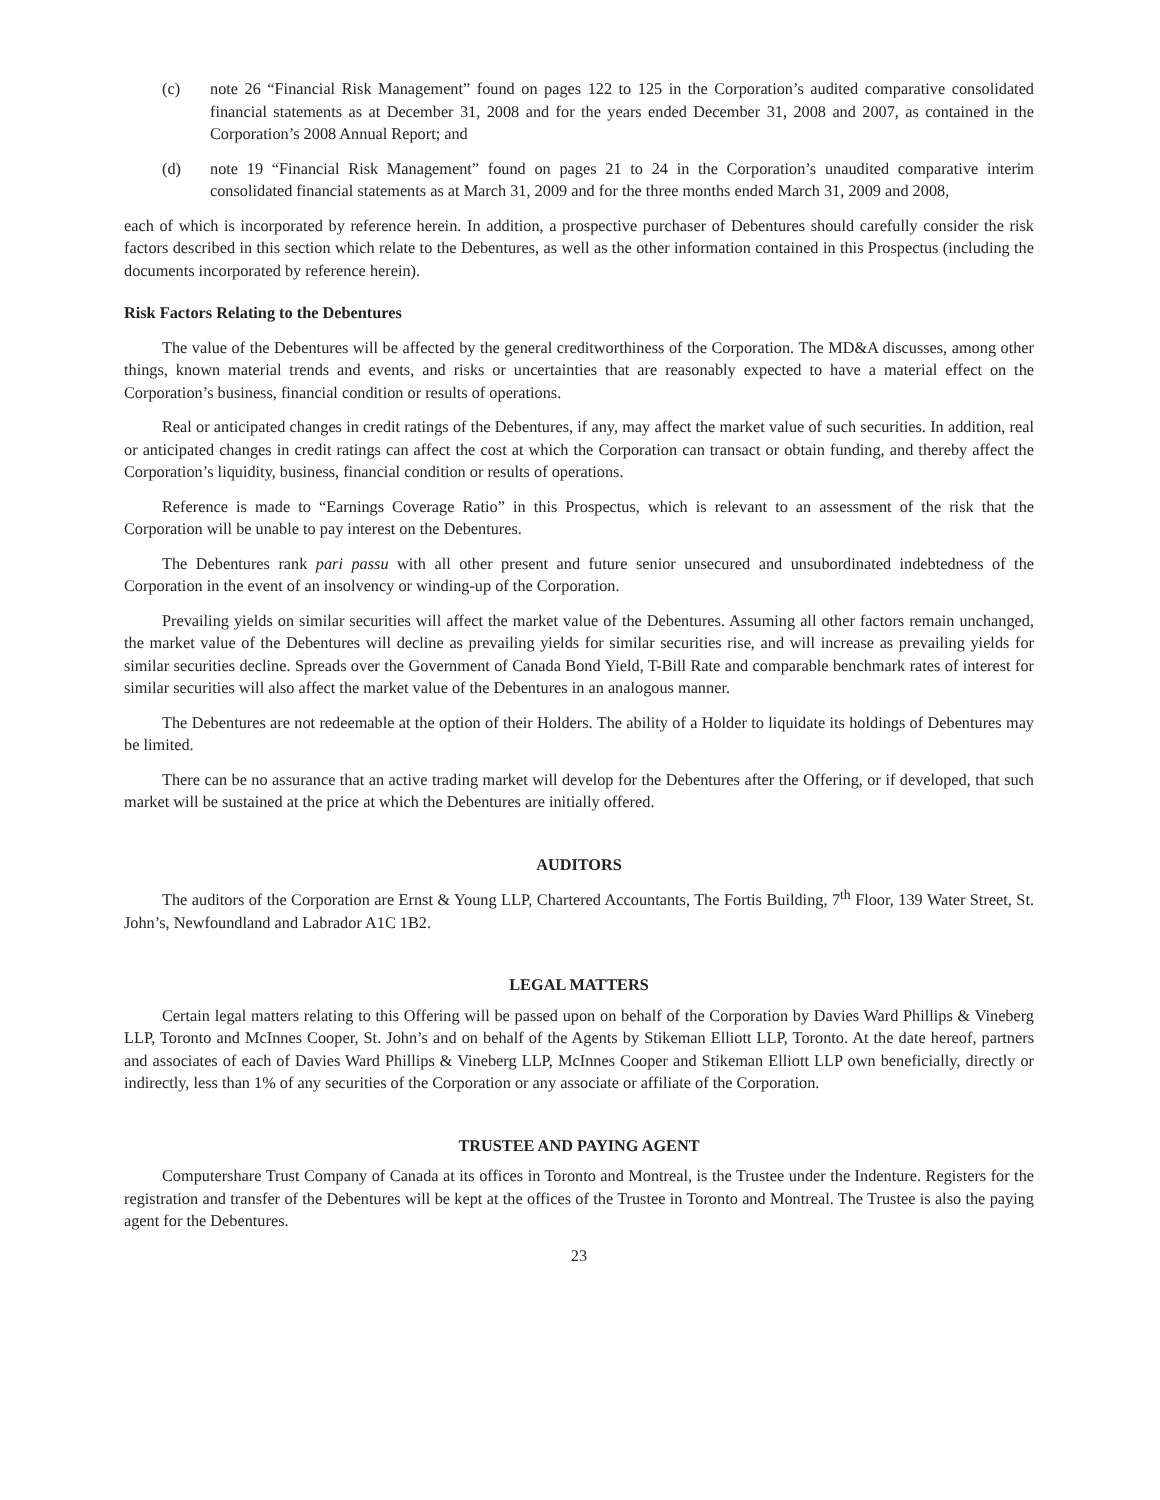(c) note 26 “Financial Risk Management” found on pages 122 to 125 in the Corporation’s audited comparative consolidated financial statements as at December 31, 2008 and for the years ended December 31, 2008 and 2007, as contained in the Corporation’s 2008 Annual Report; and
(d) note 19 “Financial Risk Management” found on pages 21 to 24 in the Corporation’s unaudited comparative interim consolidated financial statements as at March 31, 2009 and for the three months ended March 31, 2009 and 2008,
each of which is incorporated by reference herein. In addition, a prospective purchaser of Debentures should carefully consider the risk factors described in this section which relate to the Debentures, as well as the other information contained in this Prospectus (including the documents incorporated by reference herein).
Risk Factors Relating to the Debentures
The value of the Debentures will be affected by the general creditworthiness of the Corporation. The MD&A discusses, among other things, known material trends and events, and risks or uncertainties that are reasonably expected to have a material effect on the Corporation’s business, financial condition or results of operations.
Real or anticipated changes in credit ratings of the Debentures, if any, may affect the market value of such securities. In addition, real or anticipated changes in credit ratings can affect the cost at which the Corporation can transact or obtain funding, and thereby affect the Corporation’s liquidity, business, financial condition or results of operations.
Reference is made to “Earnings Coverage Ratio” in this Prospectus, which is relevant to an assessment of the risk that the Corporation will be unable to pay interest on the Debentures.
The Debentures rank pari passu with all other present and future senior unsecured and unsubordinated indebtedness of the Corporation in the event of an insolvency or winding-up of the Corporation.
Prevailing yields on similar securities will affect the market value of the Debentures. Assuming all other factors remain unchanged, the market value of the Debentures will decline as prevailing yields for similar securities rise, and will increase as prevailing yields for similar securities decline. Spreads over the Government of Canada Bond Yield, T-Bill Rate and comparable benchmark rates of interest for similar securities will also affect the market value of the Debentures in an analogous manner.
The Debentures are not redeemable at the option of their Holders. The ability of a Holder to liquidate its holdings of Debentures may be limited.
There can be no assurance that an active trading market will develop for the Debentures after the Offering, or if developed, that such market will be sustained at the price at which the Debentures are initially offered.
AUDITORS
The auditors of the Corporation are Ernst & Young LLP, Chartered Accountants, The Fortis Building, 7<sup>th</sup> Floor, 139 Water Street, St. John’s, Newfoundland and Labrador A1C 1B2.
LEGAL MATTERS
Certain legal matters relating to this Offering will be passed upon on behalf of the Corporation by Davies Ward Phillips & Vineberg LLP, Toronto and McInnes Cooper, St. John’s and on behalf of the Agents by Stikeman Elliott LLP, Toronto. At the date hereof, partners and associates of each of Davies Ward Phillips & Vineberg LLP, McInnes Cooper and Stikeman Elliott LLP own beneficially, directly or indirectly, less than 1% of any securities of the Corporation or any associate or affiliate of the Corporation.
TRUSTEE AND PAYING AGENT
Computershare Trust Company of Canada at its offices in Toronto and Montreal, is the Trustee under the Indenture. Registers for the registration and transfer of the Debentures will be kept at the offices of the Trustee in Toronto and Montreal. The Trustee is also the paying agent for the Debentures.
23